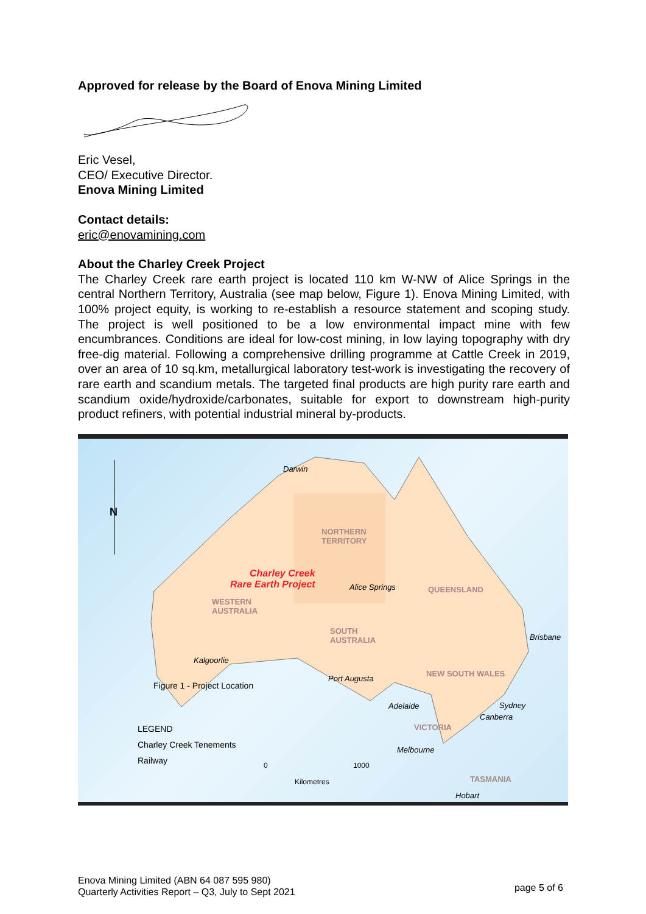Approved for release by the Board of Enova Mining Limited
Eric Vesel,
CEO/ Executive Director.
Enova Mining Limited
Contact details:
eric@enovamining.com
About the Charley Creek Project
The Charley Creek rare earth project is located 110 km W-NW of Alice Springs in the central Northern Territory, Australia (see map below, Figure 1). Enova Mining Limited, with 100% project equity, is working to re-establish a resource statement and scoping study. The project is well positioned to be a low environmental impact mine with few encumbrances. Conditions are ideal for low-cost mining, in low laying topography with dry free-dig material. Following a comprehensive drilling programme at Cattle Creek in 2019, over an area of 10 sq.km, metallurgical laboratory test-work is investigating the recovery of rare earth and scandium metals. The targeted final products are high purity rare earth and scandium oxide/hydroxide/carbonates, suitable for export to downstream high-purity product refiners, with potential industrial mineral by-products.
N
Darwin
NORTHERN
TERRITORY
Charley Creek
Rare Earth Project Alice Springs QUEENSLAND
WESTERN
AUSTRALIA
SOUTH
AUSTRALIA Brisbane
Kalgoorlie
Port Augusta
NEW SOUTH WALES
Figure 1 - Project Location
Adelaide Sydney
Canberra
VICTORIA LEGEND
Charley Creek Tenements
Railway
Melbourne
0 1000
Kilometres TASMANIA
Hobart
Enova Mining Limited (ABN 64 087 595 980)
Quarterly Activities Report – Q3, July to Sept 2021
page 5 of 6